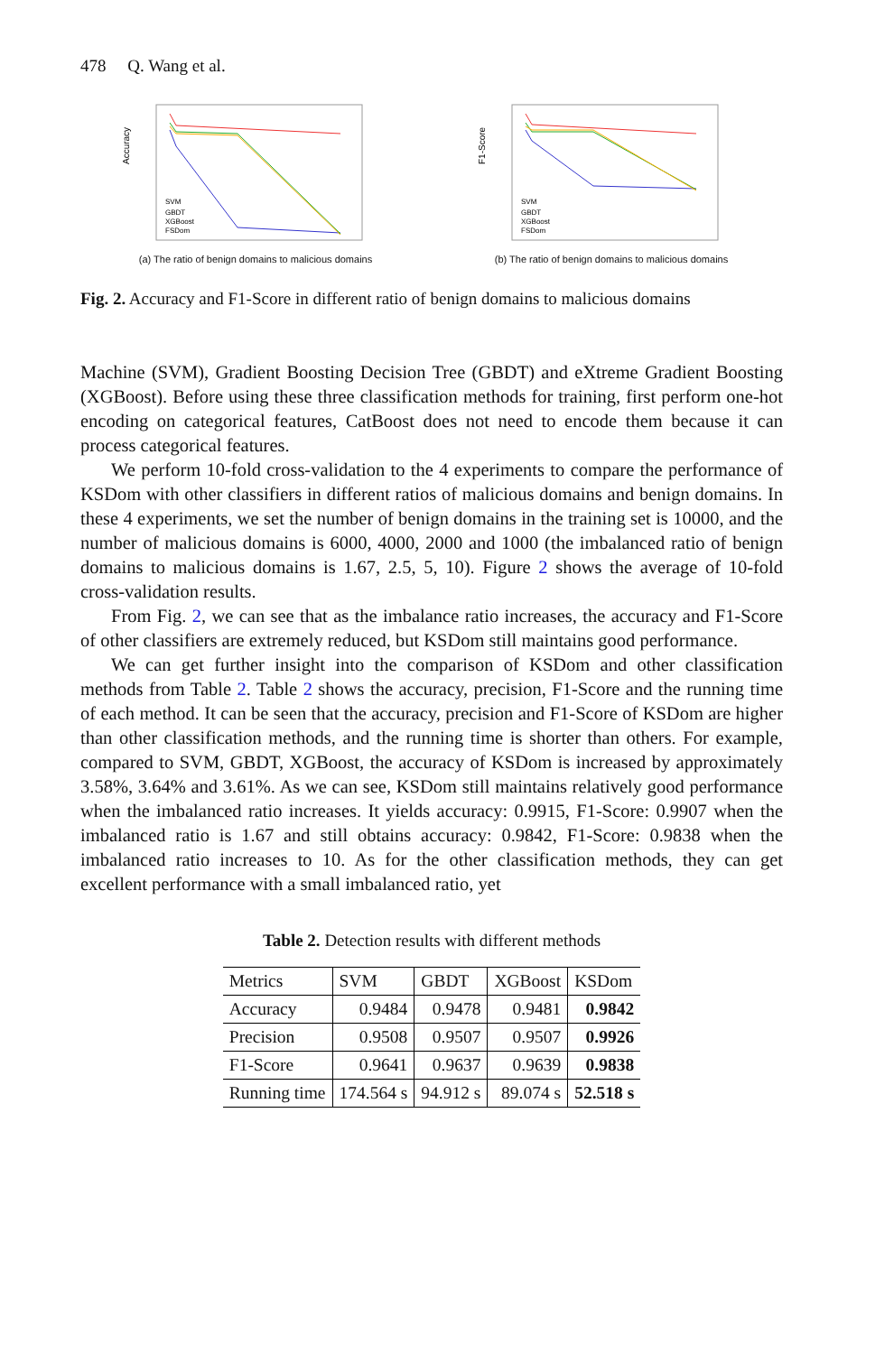478 Q. Wang et al.
Accuracy
SVM
GBDT
XGBoost
FSDom
(a) The ratio of benign domains to malicious domains
F1-Score
SVM
GBDT
XGBoost
FSDom
(b) The ratio of benign domains to malicious domains
Fig. 2. Accuracy and F1-Score in different ratio of benign domains to malicious domains
Machine (SVM), Gradient Boosting Decision Tree (GBDT) and eXtreme Gradient Boosting (XGBoost). Before using these three classification methods for training, first perform one-hot encoding on categorical features, CatBoost does not need to encode them because it can process categorical features.
We perform 10-fold cross-validation to the 4 experiments to compare the performance of KSDom with other classifiers in different ratios of malicious domains and benign domains. In these 4 experiments, we set the number of benign domains in the training set is 10000, and the number of malicious domains is 6000, 4000, 2000 and 1000 (the imbalanced ratio of benign domains to malicious domains is 1.67, 2.5, 5, 10). Figure 2 shows the average of 10-fold cross-validation results.
From Fig. 2, we can see that as the imbalance ratio increases, the accuracy and F1-Score of other classifiers are extremely reduced, but KSDom still maintains good performance.
We can get further insight into the comparison of KSDom and other classification methods from Table 2. Table 2 shows the accuracy, precision, F1-Score and the running time of each method. It can be seen that the accuracy, precision and F1-Score of KSDom are higher than other classification methods, and the running time is shorter than others. For example, compared to SVM, GBDT, XGBoost, the accuracy of KSDom is increased by approximately 3.58%, 3.64% and 3.61%. As we can see, KSDom still maintains relatively good performance when the imbalanced ratio increases. It yields accuracy: 0.9915, F1-Score: 0.9907 when the imbalanced ratio is 1.67 and still obtains accuracy: 0.9842, F1-Score: 0.9838 when the imbalanced ratio increases to 10. As for the other classification methods, they can get excellent performance with a small imbalanced ratio, yet
Table 2. Detection results with different methods
| Metrics | SVM | GBDT | XGBoost | KSDom |
| --- | --- | --- | --- | --- |
| Accuracy | 0.9484 | 0.9478 | 0.9481 | 0.9842 |
| Precision | 0.9508 | 0.9507 | 0.9507 | 0.9926 |
| F1-Score | 0.9641 | 0.9637 | 0.9639 | 0.9838 |
| Running time | 174.564 s | 94.912 s | 89.074 s | 52.518 s |